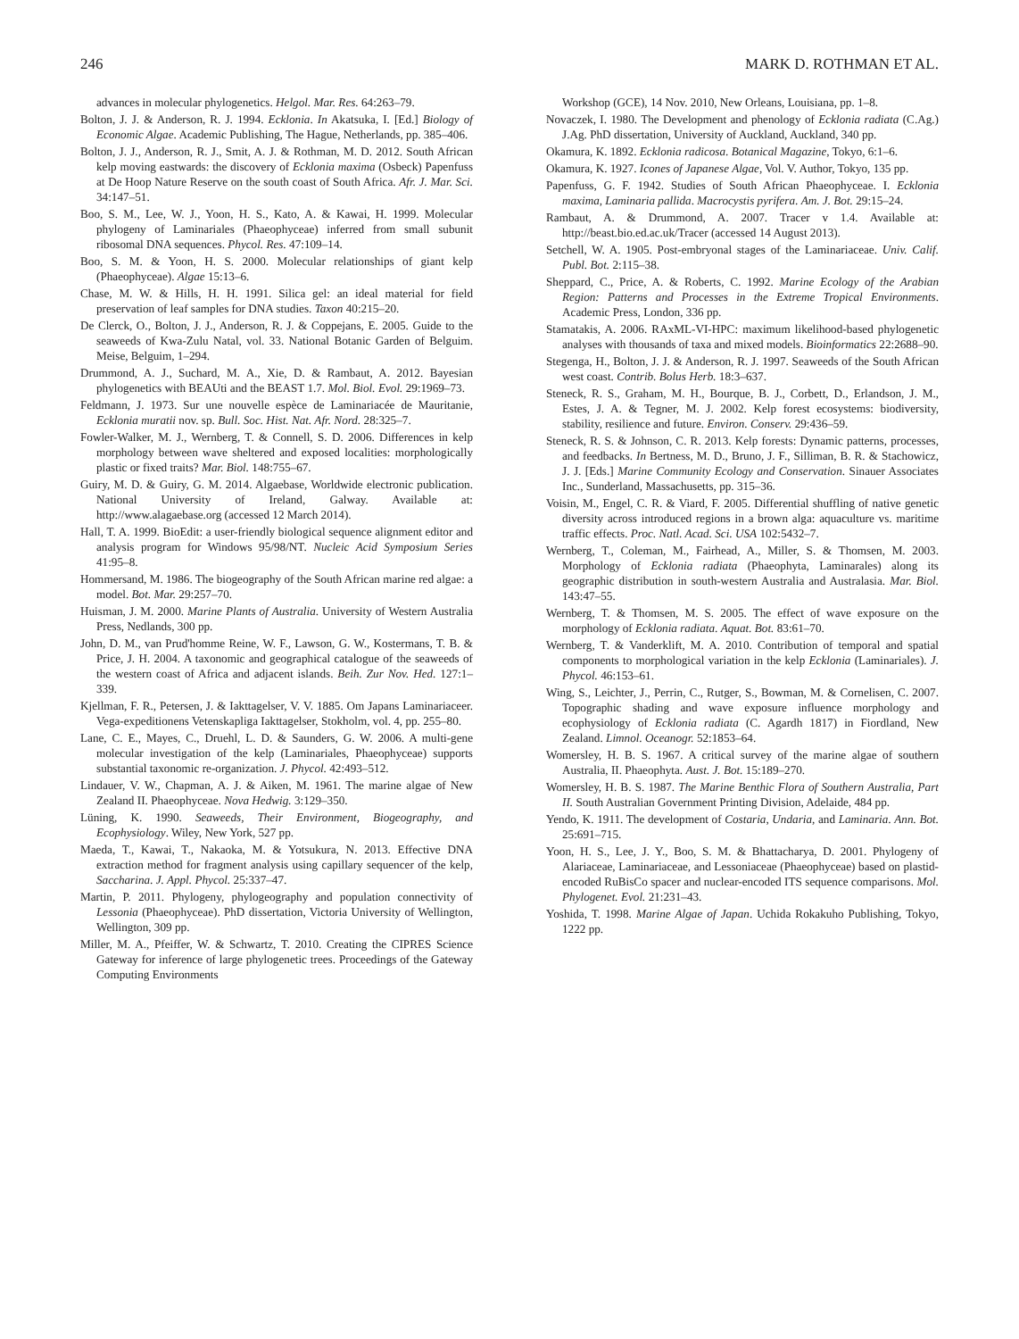246 MARK D. ROTHMAN ET AL.
advances in molecular phylogenetics. Helgol. Mar. Res. 64:263–79.
Bolton, J. J. & Anderson, R. J. 1994. Ecklonia. In Akatsuka, I. [Ed.] Biology of Economic Algae. Academic Publishing, The Hague, Netherlands, pp. 385–406.
Bolton, J. J., Anderson, R. J., Smit, A. J. & Rothman, M. D. 2012. South African kelp moving eastwards: the discovery of Ecklonia maxima (Osbeck) Papenfuss at De Hoop Nature Reserve on the south coast of South Africa. Afr. J. Mar. Sci. 34:147–51.
Boo, S. M., Lee, W. J., Yoon, H. S., Kato, A. & Kawai, H. 1999. Molecular phylogeny of Laminariales (Phaeophyceae) inferred from small subunit ribosomal DNA sequences. Phycol. Res. 47:109–14.
Boo, S. M. & Yoon, H. S. 2000. Molecular relationships of giant kelp (Phaeophyceae). Algae 15:13–6.
Chase, M. W. & Hills, H. H. 1991. Silica gel: an ideal material for field preservation of leaf samples for DNA studies. Taxon 40:215–20.
De Clerck, O., Bolton, J. J., Anderson, R. J. & Coppejans, E. 2005. Guide to the seaweeds of Kwa-Zulu Natal, vol. 33. National Botanic Garden of Belguim. Meise, Belguim, 1–294.
Drummond, A. J., Suchard, M. A., Xie, D. & Rambaut, A. 2012. Bayesian phylogenetics with BEAUti and the BEAST 1.7. Mol. Biol. Evol. 29:1969–73.
Feldmann, J. 1973. Sur une nouvelle espèce de Laminariacée de Mauritanie, Ecklonia muratii nov. sp. Bull. Soc. Hist. Nat. Afr. Nord. 28:325–7.
Fowler-Walker, M. J., Wernberg, T. & Connell, S. D. 2006. Differences in kelp morphology between wave sheltered and exposed localities: morphologically plastic or fixed traits? Mar. Biol. 148:755–67.
Guiry, M. D. & Guiry, G. M. 2014. Algaebase, Worldwide electronic publication. National University of Ireland, Galway. Available at: http://www.alagaebase.org (accessed 12 March 2014).
Hall, T. A. 1999. BioEdit: a user-friendly biological sequence alignment editor and analysis program for Windows 95/98/NT. Nucleic Acid Symposium Series 41:95–8.
Hommersand, M. 1986. The biogeography of the South African marine red algae: a model. Bot. Mar. 29:257–70.
Huisman, J. M. 2000. Marine Plants of Australia. University of Western Australia Press, Nedlands, 300 pp.
John, D. M., van Prud'homme Reine, W. F., Lawson, G. W., Kostermans, T. B. & Price, J. H. 2004. A taxonomic and geographical catalogue of the seaweeds of the western coast of Africa and adjacent islands. Beih. Zur Nov. Hed. 127:1–339.
Kjellman, F. R., Petersen, J. & Iakttagelser, V. V. 1885. Om Japans Laminariaceer. Vega-expeditionens Vetenskapliga Iakttagelser, Stokholm, vol. 4, pp. 255–80.
Lane, C. E., Mayes, C., Druehl, L. D. & Saunders, G. W. 2006. A multi-gene molecular investigation of the kelp (Laminariales, Phaeophyceae) supports substantial taxonomic re-organization. J. Phycol. 42:493–512.
Lindauer, V. W., Chapman, A. J. & Aiken, M. 1961. The marine algae of New Zealand II. Phaeophyceae. Nova Hedwig. 3:129–350.
Lüning, K. 1990. Seaweeds, Their Environment, Biogeography, and Ecophysiology. Wiley, New York, 527 pp.
Maeda, T., Kawai, T., Nakaoka, M. & Yotsukura, N. 2013. Effective DNA extraction method for fragment analysis using capillary sequencer of the kelp, Saccharina. J. Appl. Phycol. 25:337–47.
Martin, P. 2011. Phylogeny, phylogeography and population connectivity of Lessonia (Phaeophyceae). PhD dissertation, Victoria University of Wellington, Wellington, 309 pp.
Miller, M. A., Pfeiffer, W. & Schwartz, T. 2010. Creating the CIPRES Science Gateway for inference of large phylogenetic trees. Proceedings of the Gateway Computing Environments
Workshop (GCE), 14 Nov. 2010, New Orleans, Louisiana, pp. 1–8.
Novaczek, I. 1980. The Development and phenology of Ecklonia radiata (C.Ag.) J.Ag. PhD dissertation, University of Auckland, Auckland, 340 pp.
Okamura, K. 1892. Ecklonia radicosa. Botanical Magazine, Tokyo, 6:1–6.
Okamura, K. 1927. Icones of Japanese Algae, Vol. V. Author, Tokyo, 135 pp.
Papenfuss, G. F. 1942. Studies of South African Phaeophyceae. I. Ecklonia maxima, Laminaria pallida. Macrocystis pyrifera. Am. J. Bot. 29:15–24.
Rambaut, A. & Drummond, A. 2007. Tracer v 1.4. Available at: http://beast.bio.ed.ac.uk/Tracer (accessed 14 August 2013).
Setchell, W. A. 1905. Post-embryonal stages of the Laminariaceae. Univ. Calif. Publ. Bot. 2:115–38.
Sheppard, C., Price, A. & Roberts, C. 1992. Marine Ecology of the Arabian Region: Patterns and Processes in the Extreme Tropical Environments. Academic Press, London, 336 pp.
Stamatakis, A. 2006. RAxML-VI-HPC: maximum likelihood-based phylogenetic analyses with thousands of taxa and mixed models. Bioinformatics 22:2688–90.
Stegenga, H., Bolton, J. J. & Anderson, R. J. 1997. Seaweeds of the South African west coast. Contrib. Bolus Herb. 18:3–637.
Steneck, R. S., Graham, M. H., Bourque, B. J., Corbett, D., Erlandson, J. M., Estes, J. A. & Tegner, M. J. 2002. Kelp forest ecosystems: biodiversity, stability, resilience and future. Environ. Conserv. 29:436–59.
Steneck, R. S. & Johnson, C. R. 2013. Kelp forests: Dynamic patterns, processes, and feedbacks. In Bertness, M. D., Bruno, J. F., Silliman, B. R. & Stachowicz, J. J. [Eds.] Marine Community Ecology and Conservation. Sinauer Associates Inc., Sunderland, Massachusetts, pp. 315–36.
Voisin, M., Engel, C. R. & Viard, F. 2005. Differential shuffling of native genetic diversity across introduced regions in a brown alga: aquaculture vs. maritime traffic effects. Proc. Natl. Acad. Sci. USA 102:5432–7.
Wernberg, T., Coleman, M., Fairhead, A., Miller, S. & Thomsen, M. 2003. Morphology of Ecklonia radiata (Phaeophyta, Laminarales) along its geographic distribution in south-western Australia and Australasia. Mar. Biol. 143:47–55.
Wernberg, T. & Thomsen, M. S. 2005. The effect of wave exposure on the morphology of Ecklonia radiata. Aquat. Bot. 83:61–70.
Wernberg, T. & Vanderklift, M. A. 2010. Contribution of temporal and spatial components to morphological variation in the kelp Ecklonia (Laminariales). J. Phycol. 46:153–61.
Wing, S., Leichter, J., Perrin, C., Rutger, S., Bowman, M. & Cornelisen, C. 2007. Topographic shading and wave exposure influence morphology and ecophysiology of Ecklonia radiata (C. Agardh 1817) in Fiordland, New Zealand. Limnol. Oceanogr. 52:1853–64.
Womersley, H. B. S. 1967. A critical survey of the marine algae of southern Australia, II. Phaeophyta. Aust. J. Bot. 15:189–270.
Womersley, H. B. S. 1987. The Marine Benthic Flora of Southern Australia, Part II. South Australian Government Printing Division, Adelaide, 484 pp.
Yendo, K. 1911. The development of Costaria, Undaria, and Laminaria. Ann. Bot. 25:691–715.
Yoon, H. S., Lee, J. Y., Boo, S. M. & Bhattacharya, D. 2001. Phylogeny of Alariaceae, Laminariaceae, and Lessoniaceae (Phaeophyceae) based on plastid-encoded RuBisCo spacer and nuclear-encoded ITS sequence comparisons. Mol. Phylogenet. Evol. 21:231–43.
Yoshida, T. 1998. Marine Algae of Japan. Uchida Rokakuho Publishing, Tokyo, 1222 pp.